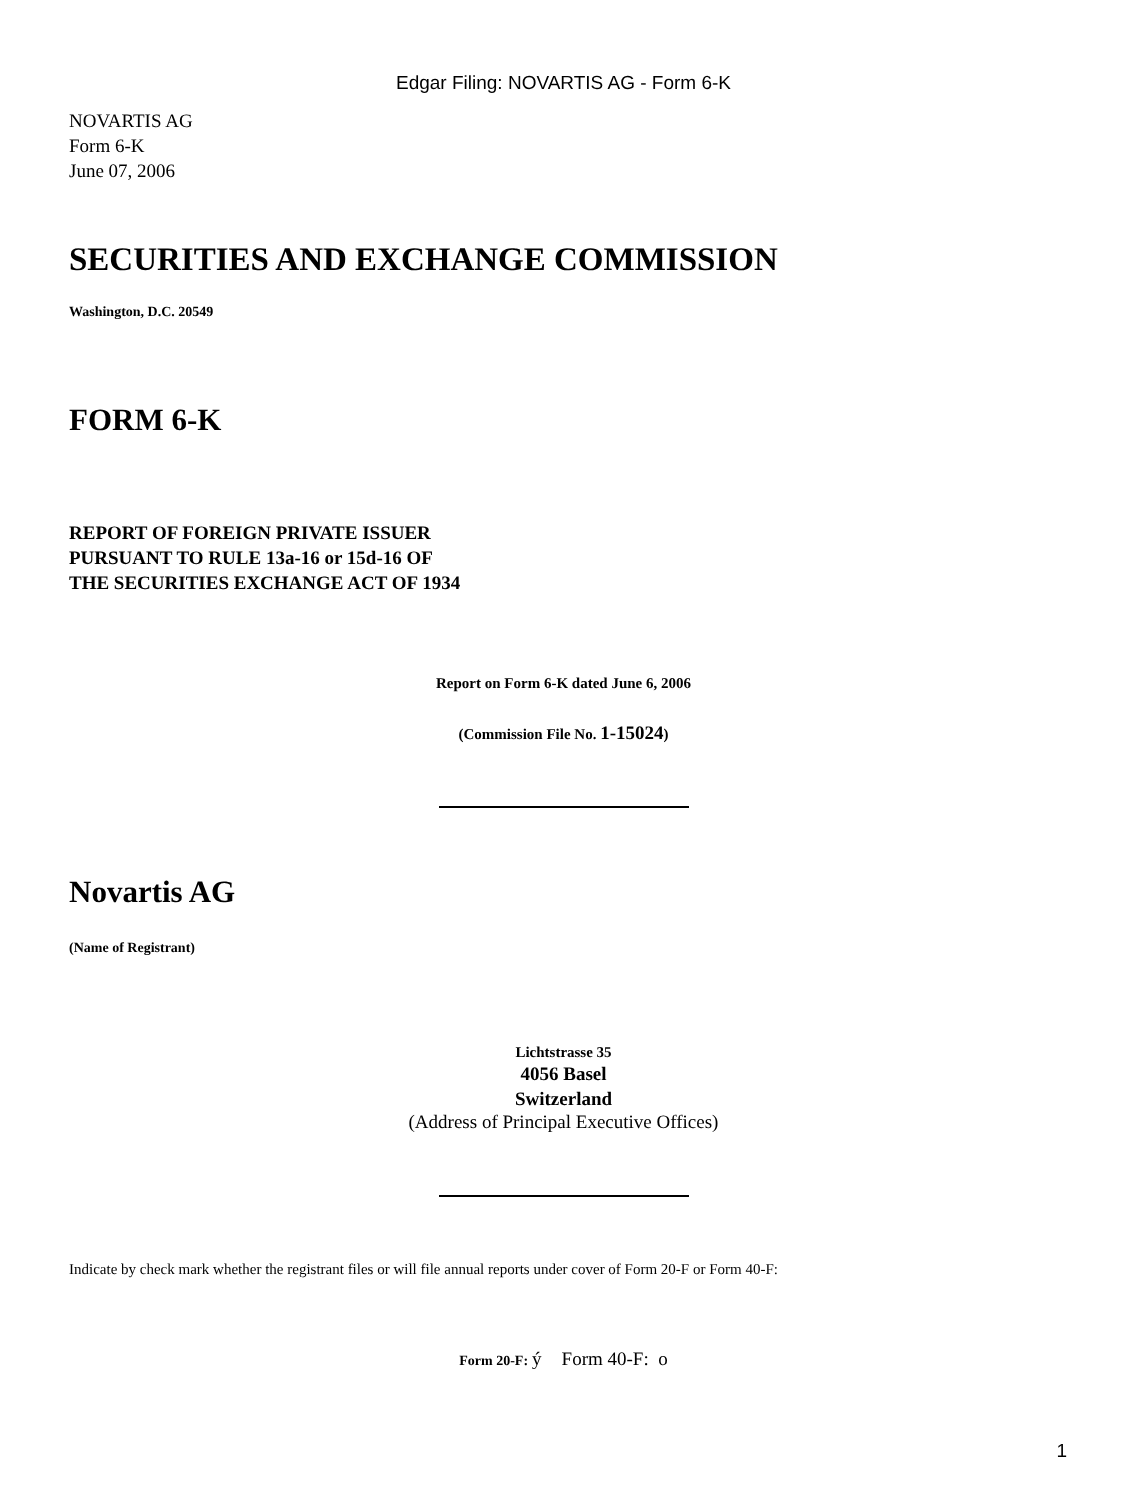Edgar Filing: NOVARTIS AG - Form 6-K
NOVARTIS AG
Form 6-K
June 07, 2006
SECURITIES AND EXCHANGE COMMISSION
Washington, D.C. 20549
FORM 6-K
REPORT OF FOREIGN PRIVATE ISSUER
PURSUANT TO RULE 13a-16 or 15d-16 OF
THE SECURITIES EXCHANGE ACT OF 1934
Report on Form 6-K dated June 6, 2006
(Commission File No. 1-15024)
Novartis AG
(Name of Registrant)
Lichtstrasse 35
4056 Basel
Switzerland
(Address of Principal Executive Offices)
Indicate by check mark whether the registrant files or will file annual reports under cover of Form 20-F or Form 40-F:
Form 20-F: ý Form 40-F: o
1